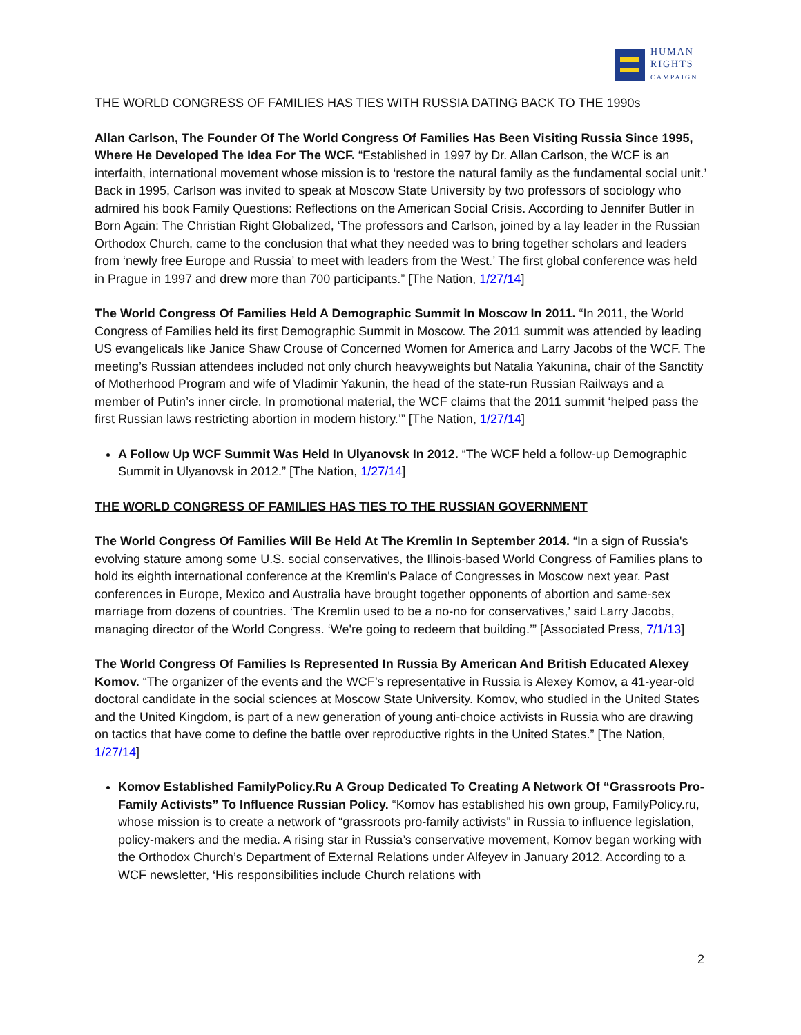HUMAN
RIGHTS
CAMPAIGN
THE WORLD CONGRESS OF FAMILIES HAS TIES WITH RUSSIA DATING BACK TO THE 1990s
Allan Carlson, The Founder Of The World Congress Of Families Has Been Visiting Russia Since 1995, Where He Developed The Idea For The WCF. “Established in 1997 by Dr. Allan Carlson, the WCF is an interfaith, international movement whose mission is to ‘restore the natural family as the fundamental social unit.’ Back in 1995, Carlson was invited to speak at Moscow State University by two professors of sociology who admired his book Family Questions: Reflections on the American Social Crisis. According to Jennifer Butler in Born Again: The Christian Right Globalized, ‘The professors and Carlson, joined by a lay leader in the Russian Orthodox Church, came to the conclusion that what they needed was to bring together scholars and leaders from ‘newly free Europe and Russia’ to meet with leaders from the West.’ The first global conference was held in Prague in 1997 and drew more than 700 participants.” [The Nation, 1/27/14]
The World Congress Of Families Held A Demographic Summit In Moscow In 2011. “In 2011, the World Congress of Families held its first Demographic Summit in Moscow. The 2011 summit was attended by leading US evangelicals like Janice Shaw Crouse of Concerned Women for America and Larry Jacobs of the WCF. The meeting’s Russian attendees included not only church heavyweights but Natalia Yakunina, chair of the Sanctity of Motherhood Program and wife of Vladimir Yakunin, the head of the state-run Russian Railways and a member of Putin’s inner circle. In promotional material, the WCF claims that the 2011 summit ‘helped pass the first Russian laws restricting abortion in modern history.’” [The Nation, 1/27/14]
A Follow Up WCF Summit Was Held In Ulyanovsk In 2012. “The WCF held a follow-up Demographic Summit in Ulyanovsk in 2012.” [The Nation, 1/27/14]
THE WORLD CONGRESS OF FAMILIES HAS TIES TO THE RUSSIAN GOVERNMENT
The World Congress Of Families Will Be Held At The Kremlin In September 2014. “In a sign of Russia's evolving stature among some U.S. social conservatives, the Illinois-based World Congress of Families plans to hold its eighth international conference at the Kremlin's Palace of Congresses in Moscow next year. Past conferences in Europe, Mexico and Australia have brought together opponents of abortion and same-sex marriage from dozens of countries. ‘The Kremlin used to be a no-no for conservatives,’ said Larry Jacobs, managing director of the World Congress. ‘We're going to redeem that building.’” [Associated Press, 7/1/13]
The World Congress Of Families Is Represented In Russia By American And British Educated Alexey Komov. “The organizer of the events and the WCF’s representative in Russia is Alexey Komov, a 41-year-old doctoral candidate in the social sciences at Moscow State University. Komov, who studied in the United States and the United Kingdom, is part of a new generation of young anti-choice activists in Russia who are drawing on tactics that have come to define the battle over reproductive rights in the United States.” [The Nation, 1/27/14]
Komov Established FamilyPolicy.Ru A Group Dedicated To Creating A Network Of “Grassroots Pro-Family Activists” To Influence Russian Policy. “Komov has established his own group, FamilyPolicy.ru, whose mission is to create a network of “grassroots pro-family activists” in Russia to influence legislation, policy-makers and the media. A rising star in Russia’s conservative movement, Komov began working with the Orthodox Church’s Department of External Relations under Alfeyev in January 2012. According to a WCF newsletter, ‘His responsibilities include Church relations with
2